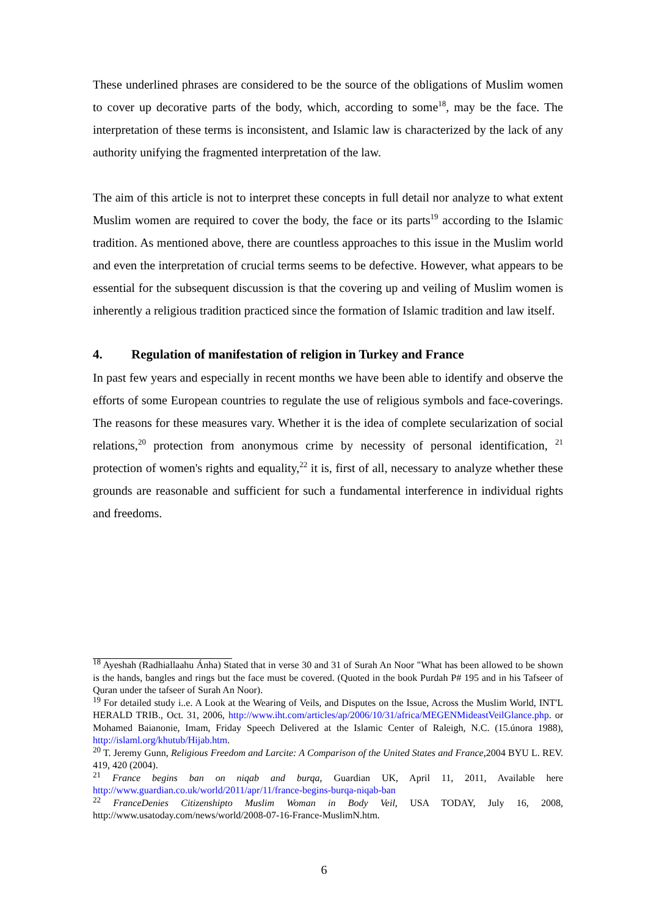These underlined phrases are considered to be the source of the obligations of Muslim women to cover up decorative parts of the body, which, according to some<sup>18</sup>, may be the face. The interpretation of these terms is inconsistent, and Islamic law is characterized by the lack of any authority unifying the fragmented interpretation of the law.
The aim of this article is not to interpret these concepts in full detail nor analyze to what extent Muslim women are required to cover the body, the face or its parts<sup>19</sup> according to the Islamic tradition. As mentioned above, there are countless approaches to this issue in the Muslim world and even the interpretation of crucial terms seems to be defective. However, what appears to be essential for the subsequent discussion is that the covering up and veiling of Muslim women is inherently a religious tradition practiced since the formation of Islamic tradition and law itself.
4. Regulation of manifestation of religion in Turkey and France
In past few years and especially in recent months we have been able to identify and observe the efforts of some European countries to regulate the use of religious symbols and face-coverings. The reasons for these measures vary. Whether it is the idea of complete secularization of social relations,<sup>20</sup> protection from anonymous crime by necessity of personal identification, <sup>21</sup> protection of women's rights and equality,<sup>22</sup> it is, first of all, necessary to analyze whether these grounds are reasonable and sufficient for such a fundamental interference in individual rights and freedoms.
<sup>18</sup> Ayeshah (Radhiallaahu Ánha) Stated that in verse 30 and 31 of Surah An Noor "What has been allowed to be shown is the hands, bangles and rings but the face must be covered. (Quoted in the book Purdah P# 195 and in his Tafseer of Quran under the tafseer of Surah An Noor).
<sup>19</sup> For detailed study i..e. A Look at the Wearing of Veils, and Disputes on the Issue, Across the Muslim World, INT'L HERALD TRIB., Oct. 31, 2006, http://www.iht.com/articles/ap/2006/10/31/africa/MEGENMideastVeilGlance.php. or Mohamed Baianonie, Imam, Friday Speech Delivered at the Islamic Center of Raleigh, N.C. (15.února 1988), http://islaml.org/khutub/Hijab.htm.
<sup>20</sup> T. Jeremy Gunn, Religious Freedom and Larcite: A Comparison of the United States and France, 2004 BYU L. REV. 419, 420 (2004).
<sup>21</sup> France begins ban on niqab and burqa, Guardian UK, April 11, 2011, Available here http://www.guardian.co.uk/world/2011/apr/11/france-begins-burqa-niqab-ban
<sup>22</sup> FranceDenies Citizenshipto Muslim Woman in Body Veil, USA TODAY, July 16, 2008, http://www.usatoday.com/news/world/2008-07-16-France-MuslimN.htm.
6